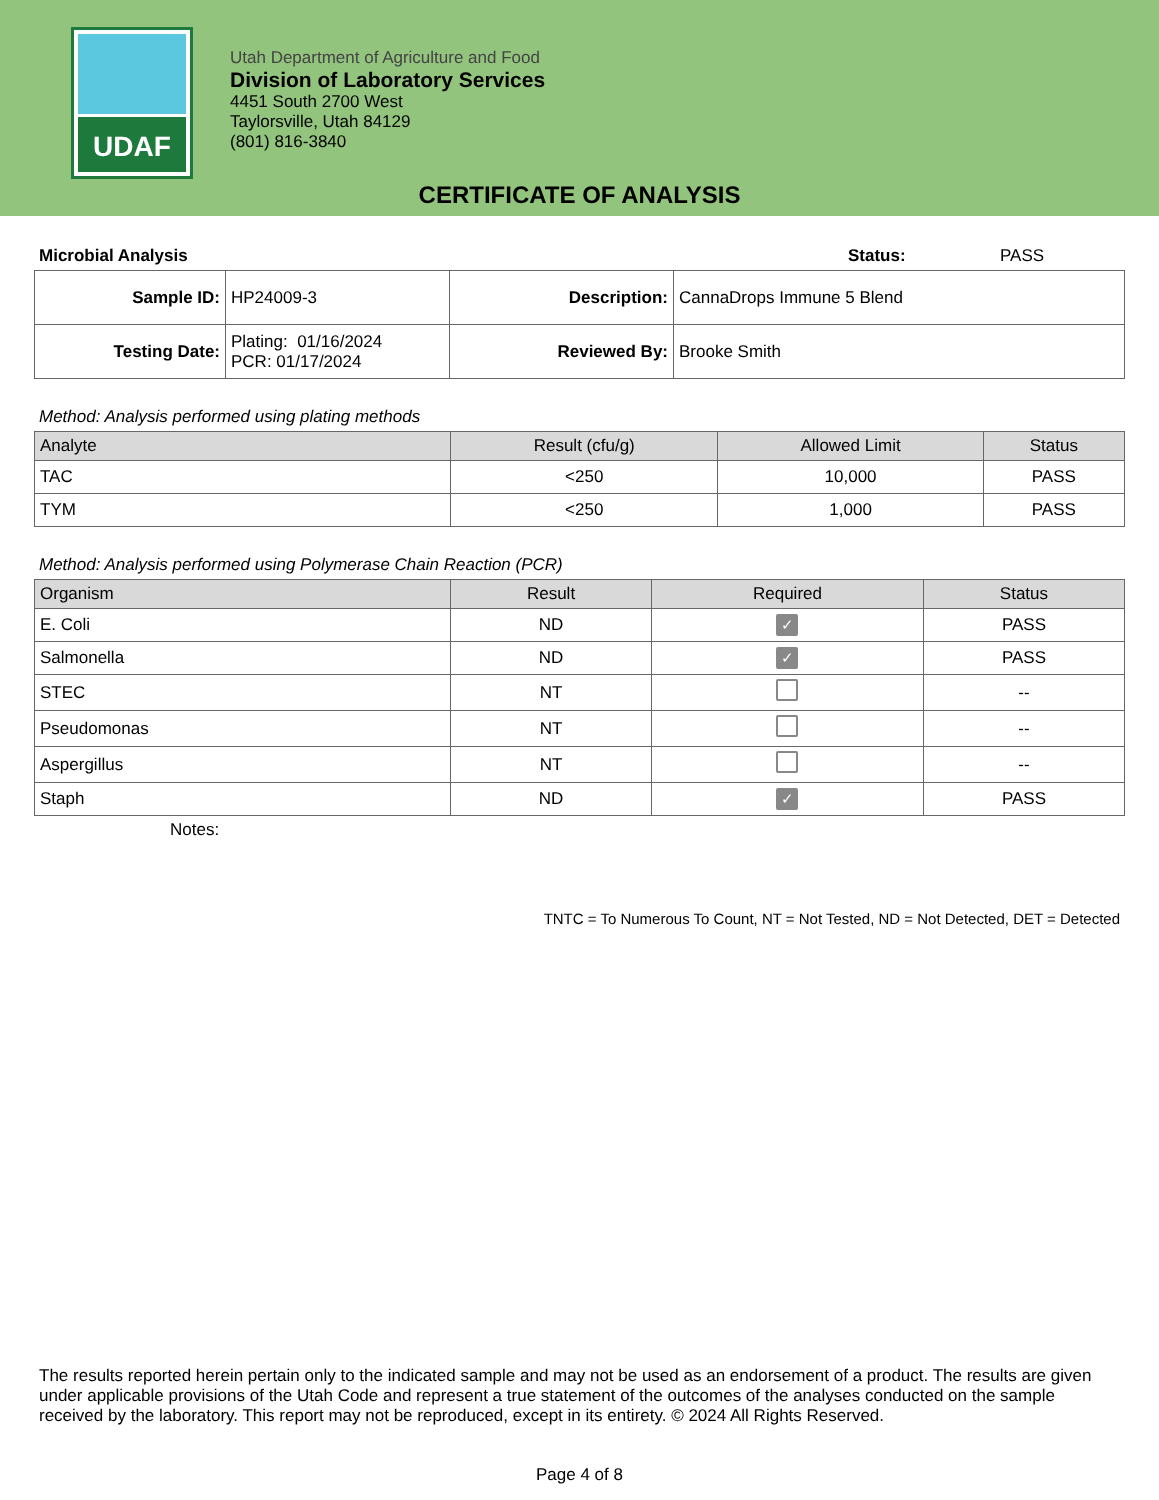UDAF
Utah Department of Agriculture and Food
Division of Laboratory Services
4451 South 2700 West
Taylorsville, Utah 84129
(801) 816-3840
CERTIFICATE OF ANALYSIS
Microbial Analysis Status: PASS
| Sample ID: | HP24009-3 | Description: | CannaDrops Immune 5 Blend |
| Testing Date: | Plating: 01/16/2024 PCR: 01/17/2024 | Reviewed By: | Brooke Smith |
Method: Analysis performed using plating methods
| Analyte | Result (cfu/g) | Allowed Limit | Status |
| --- | --- | --- | --- |
| TAC | <250 | 10,000 | PASS |
| TYM | <250 | 1,000 | PASS |
Method: Analysis performed using Polymerase Chain Reaction (PCR)
| Organism | Result | Required | Status |
| --- | --- | --- | --- |
| E. Coli | ND | ✓ | PASS |
| Salmonella | ND | ✓ | PASS |
| STEC | NT | | -- |
| Pseudomonas | NT | | -- |
| Aspergillus | NT | | -- |
| Staph | ND | ✓ | PASS |
Notes:
TNTC = To Numerous To Count, NT = Not Tested, ND = Not Detected, DET = Detected
The results reported herein pertain only to the indicated sample and may not be used as an endorsement of a product. The results are given under applicable provisions of the Utah Code and represent a true statement of the outcomes of the analyses conducted on the sample received by the laboratory. This report may not be reproduced, except in its entirety. © 2024 All Rights Reserved.
Page 4 of 8